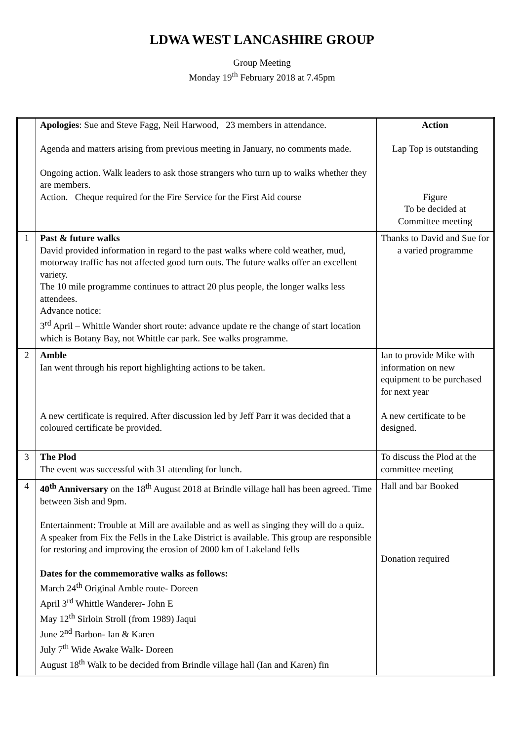LDWA WEST LANCASHIRE GROUP
Group Meeting
Monday 19<sup>th</sup> February 2018 at 7.45pm
| | Apologies : Sue and Steve Fagg, Neil Harwood, 23 members in attendance. Agenda and matters arising from previous meeting in January, no comments made. Ongoing action. Walk leaders to ask those strangers who turn up to walks whether they are members. Action. Cheque required for the Fire Service for the First Aid course | Action Lap Top is outstanding Figure To be decided at Committee meeting |
| 1 | Past & future walks David provided information in regard to the past walks where cold weather, mud, motorway traffic has not affected good turn outs. The future walks offer an excellent variety. The 10 mile programme continues to attract 20 plus people, the longer walks less attendees. Advance notice: 3<sup>rd</sup> April – Whittle Wander short route: advance update re the change of start location which is Botany Bay, not Whittle car park. See walks programme. | Thanks to David and Sue for a varied programme |
| 2 | Amble Ian went through his report highlighting actions to be taken. A new certificate is required. After discussion led by Jeff Parr it was decided that a coloured certificate be provided. | Ian to provide Mike with information on new equipment to be purchased for next year A new certificate to be designed. |
| 3 | The Plod The event was successful with 31 attending for lunch. | To discuss the Plod at the committee meeting |
| 4 | 40<sup>th</sup> Anniversary on the 18<sup>th</sup> August 2018 at Brindle village hall has been agreed. Time between 3ish and 9pm. Entertainment: Trouble at Mill are available and as well as singing they will do a quiz. A speaker from Fix the Fells in the Lake District is available. This group are responsible for restoring and improving the erosion of 2000 km of Lakeland fells Dates for the commemorative walks as follows: March 24<sup>th</sup> Original Amble route- Doreen April 3<sup>rd</sup> Whittle Wanderer- John E May 12<sup>th</sup> Sirloin Stroll (from 1989) Jaqui June 2<sup>nd</sup> Barbon- Ian & Karen July 7<sup>th</sup> Wide Awake Walk- Doreen August 18<sup>th</sup> Walk to be decided from Brindle village hall (Ian and Karen) fin | Hall and bar Booked Donation required |